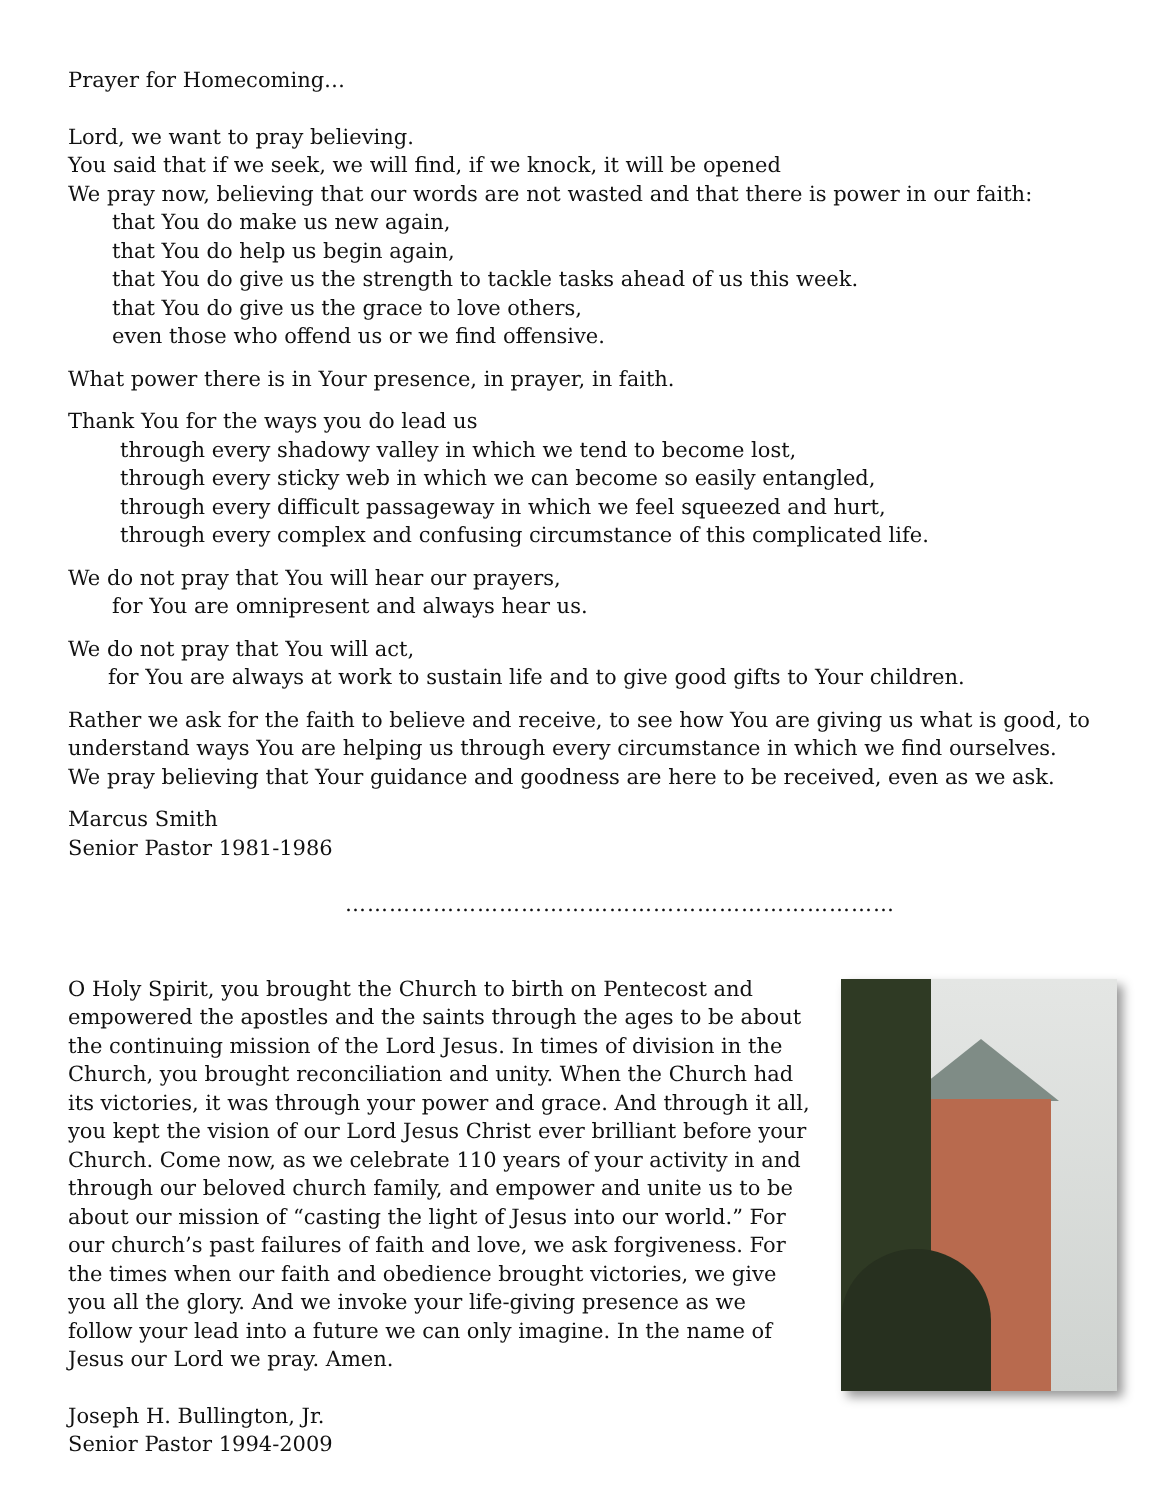Prayer for Homecoming…
Lord, we want to pray believing.
You said that if we seek, we will find, if we knock, it will be opened
We pray now, believing that our words are not wasted and that there is power in our faith:
that You do make us new again,
that You do help us begin again,
that You do give us the strength to tackle tasks ahead of us this week.
that You do give us the grace to love others,
even those who offend us or we find offensive.
What power there is in Your presence, in prayer, in faith.
Thank You for the ways you do lead us
through every shadowy valley in which we tend to become lost,
through every sticky web in which we can become so easily entangled,
through every difficult passageway in which we feel squeezed and hurt,
through every complex and confusing circumstance of this complicated life.
We do not pray that You will hear our prayers,
for You are omnipresent and always hear us.
We do not pray that You will act,
for You are always at work to sustain life and to give good gifts to Your children.
Rather we ask for the faith to believe and receive, to see how You are giving us what is good, to understand ways You are helping us through every circumstance in which we find ourselves. We pray believing that Your guidance and goodness are here to be received, even as we ask.
Marcus Smith
Senior Pastor 1981-1986
…………………………………………………………………
O Holy Spirit, you brought the Church to birth on Pentecost and empowered the apostles and the saints through the ages to be about the continuing mission of the Lord Jesus. In times of division in the Church, you brought reconciliation and unity. When the Church had its victories, it was through your power and grace. And through it all, you kept the vision of our Lord Jesus Christ ever brilliant before your Church. Come now, as we celebrate 110 years of your activity in and through our beloved church family, and empower and unite us to be about our mission of “casting the light of Jesus into our world.” For our church’s past failures of faith and love, we ask forgiveness. For the times when our faith and obedience brought victories, we give you all the glory. And we invoke your life-giving presence as we follow your lead into a future we can only imagine. In the name of Jesus our Lord we pray. Amen.
Joseph H. Bullington, Jr.
Senior Pastor 1994-2009